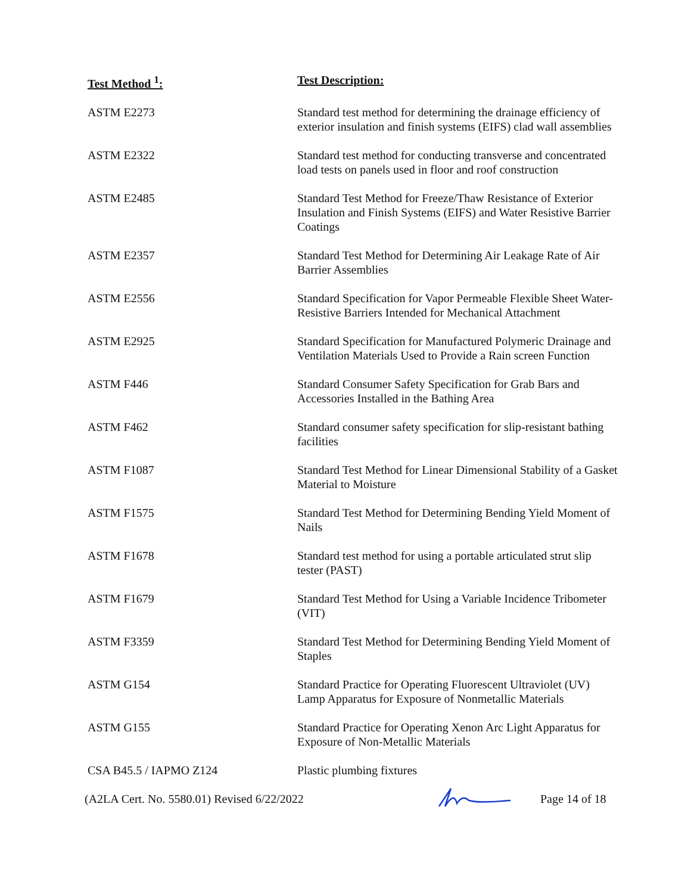| Test Method <sup>1</sup>: | Test Description: |
| --- | --- |
| ASTM E2273 | Standard test method for determining the drainage efficiency of exterior insulation and finish systems (EIFS) clad wall assemblies |
| ASTM E2322 | Standard test method for conducting transverse and concentrated load tests on panels used in floor and roof construction |
| ASTM E2485 | Standard Test Method for Freeze/Thaw Resistance of Exterior Insulation and Finish Systems (EIFS) and Water Resistive Barrier Coatings |
| ASTM E2357 | Standard Test Method for Determining Air Leakage Rate of Air Barrier Assemblies |
| ASTM E2556 | Standard Specification for Vapor Permeable Flexible Sheet Water-Resistive Barriers Intended for Mechanical Attachment |
| ASTM E2925 | Standard Specification for Manufactured Polymeric Drainage and Ventilation Materials Used to Provide a Rain screen Function |
| ASTM F446 | Standard Consumer Safety Specification for Grab Bars and Accessories Installed in the Bathing Area |
| ASTM F462 | Standard consumer safety specification for slip-resistant bathing facilities |
| ASTM F1087 | Standard Test Method for Linear Dimensional Stability of a Gasket Material to Moisture |
| ASTM F1575 | Standard Test Method for Determining Bending Yield Moment of Nails |
| ASTM F1678 | Standard test method for using a portable articulated strut slip tester (PAST) |
| ASTM F1679 | Standard Test Method for Using a Variable Incidence Tribometer (VIT) |
| ASTM F3359 | Standard Test Method for Determining Bending Yield Moment of Staples |
| ASTM G154 | Standard Practice for Operating Fluorescent Ultraviolet (UV) Lamp Apparatus for Exposure of Nonmetallic Materials |
| ASTM G155 | Standard Practice for Operating Xenon Arc Light Apparatus for Exposure of Non-Metallic Materials |
| CSA B45.5 / IAPMO Z124 | Plastic plumbing fixtures |
(A2LA Cert. No. 5580.01) Revised 6/22/2022 Page 14 of 18